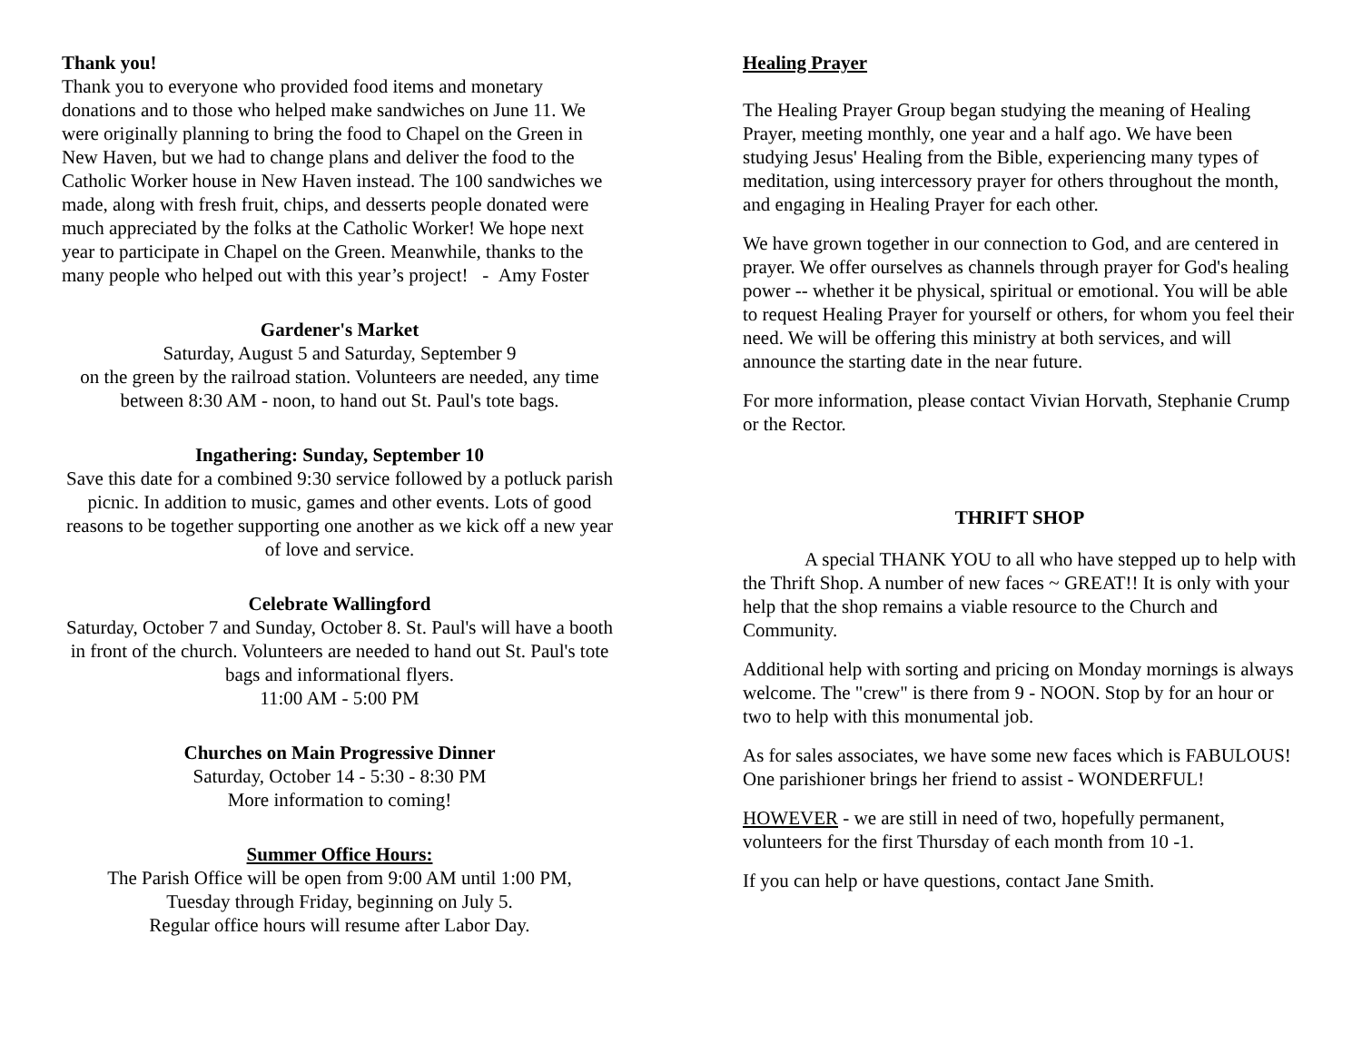Thank you!
Thank you to everyone who provided food items and monetary donations and to those who helped make sandwiches on June 11. We were originally planning to bring the food to Chapel on the Green in New Haven, but we had to change plans and deliver the food to the Catholic Worker house in New Haven instead. The 100 sandwiches we made, along with fresh fruit, chips, and desserts people donated were much appreciated by the folks at the Catholic Worker! We hope next year to participate in Chapel on the Green. Meanwhile, thanks to the many people who helped out with this year’s project! - Amy Foster
Gardener's Market
Saturday, August 5 and Saturday, September 9
on the green by the railroad station. Volunteers are needed, any time between 8:30 AM - noon, to hand out St. Paul's tote bags.
Ingathering: Sunday, September 10
Save this date for a combined 9:30 service followed by a potluck parish picnic. In addition to music, games and other events. Lots of good reasons to be together supporting one another as we kick off a new year of love and service.
Celebrate Wallingford
Saturday, October 7 and Sunday, October 8. St. Paul's will have a booth in front of the church. Volunteers are needed to hand out St. Paul's tote bags and informational flyers.
11:00 AM - 5:00 PM
Churches on Main Progressive Dinner
Saturday, October 14 - 5:30 - 8:30 PM
More information to coming!
Summer Office Hours:
The Parish Office will be open from 9:00 AM until 1:00 PM,
Tuesday through Friday, beginning on July 5.
Regular office hours will resume after Labor Day.
Healing Prayer
The Healing Prayer Group began studying the meaning of Healing Prayer, meeting monthly, one year and a half ago. We have been studying Jesus' Healing from the Bible, experiencing many types of meditation, using intercessory prayer for others throughout the month, and engaging in Healing Prayer for each other.
We have grown together in our connection to God, and are centered in prayer. We offer ourselves as channels through prayer for God's healing power -- whether it be physical, spiritual or emotional. You will be able to request Healing Prayer for yourself or others, for whom you feel their need. We will be offering this ministry at both services, and will announce the starting date in the near future.
For more information, please contact Vivian Horvath, Stephanie Crump or the Rector.
THRIFT SHOP
A special THANK YOU to all who have stepped up to help with the Thrift Shop. A number of new faces ~ GREAT!! It is only with your help that the shop remains a viable resource to the Church and Community.
Additional help with sorting and pricing on Monday mornings is always welcome. The "crew" is there from 9 - NOON. Stop by for an hour or two to help with this monumental job.
As for sales associates, we have some new faces which is FABULOUS! One parishioner brings her friend to assist - WONDERFUL!
HOWEVER - we are still in need of two, hopefully permanent, volunteers for the first Thursday of each month from 10 -1.
If you can help or have questions, contact Jane Smith.